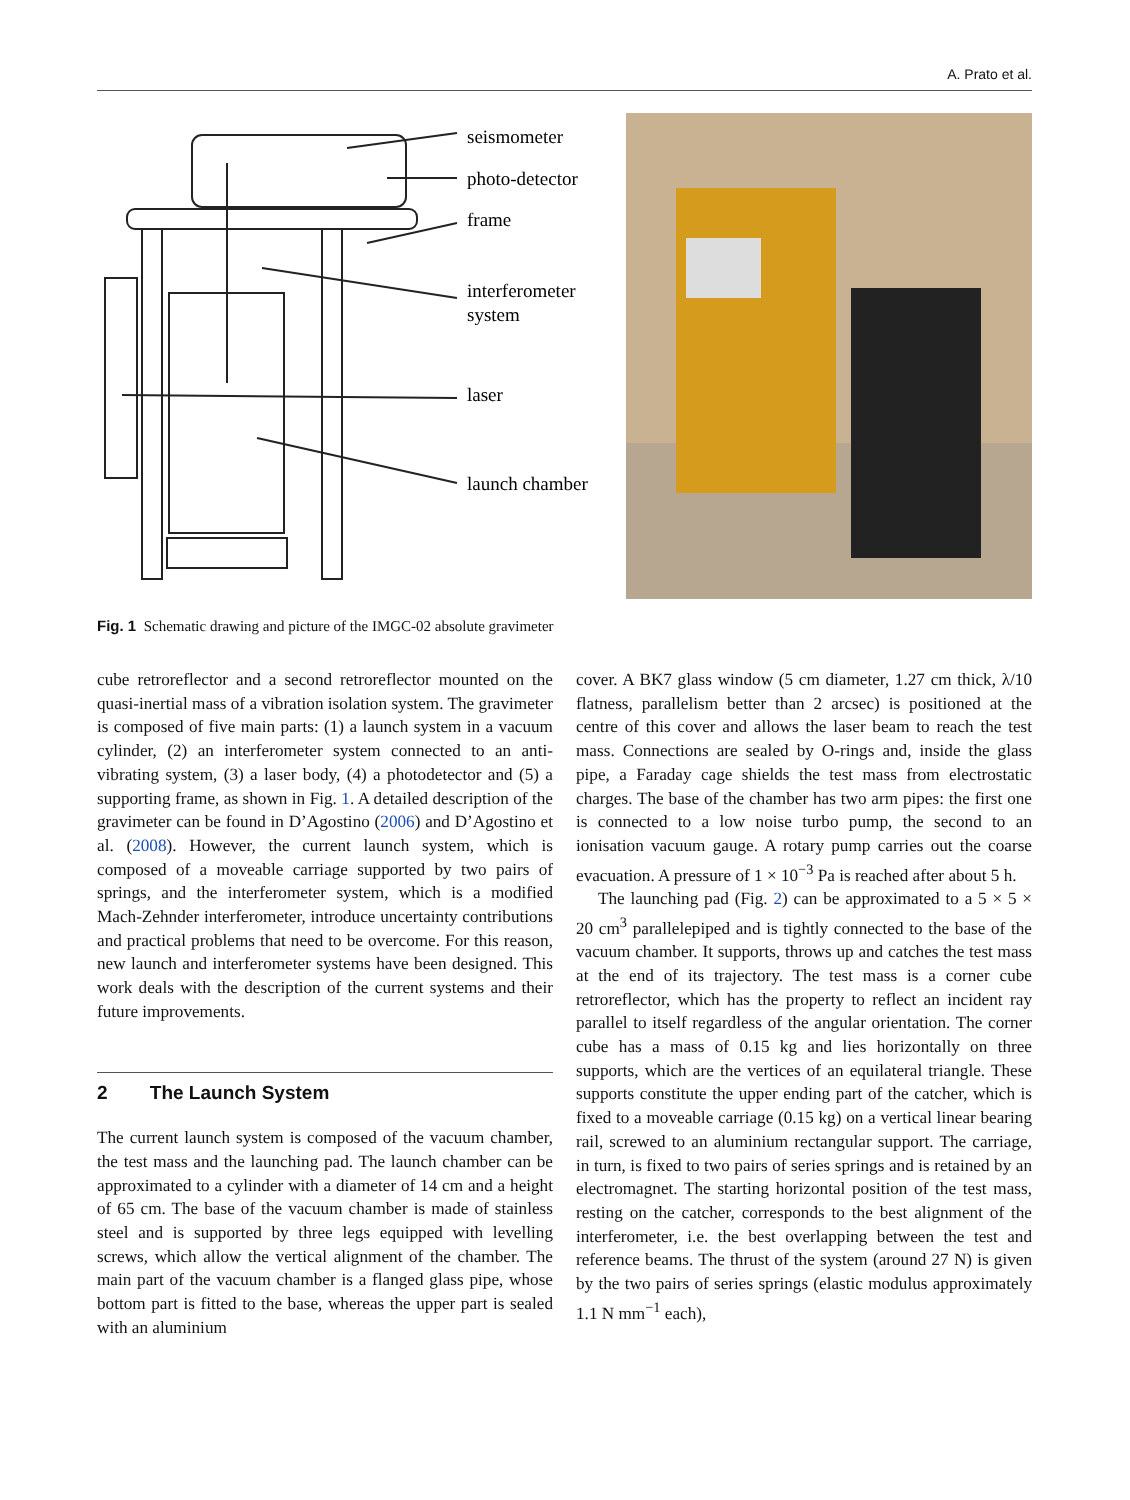A. Prato et al.
seismometer
photo-detector
frame
interferometer
system
laser
launch chamber
Fig. 1 Schematic drawing and picture of the IMGC-02 absolute gravimeter
cube retroreflector and a second retroreflector mounted on the quasi-inertial mass of a vibration isolation system. The gravimeter is composed of five main parts: (1) a launch system in a vacuum cylinder, (2) an interferometer system connected to an anti-vibrating system, (3) a laser body, (4) a photodetector and (5) a supporting frame, as shown in Fig. 1. A detailed description of the gravimeter can be found in D’Agostino (2006) and D’Agostino et al. (2008). However, the current launch system, which is composed of a moveable carriage supported by two pairs of springs, and the interferometer system, which is a modified Mach-Zehnder interferometer, introduce uncertainty contributions and practical problems that need to be overcome. For this reason, new launch and interferometer systems have been designed. This work deals with the description of the current systems and their future improvements.
2 The Launch System
The current launch system is composed of the vacuum chamber, the test mass and the launching pad. The launch chamber can be approximated to a cylinder with a diameter of 14 cm and a height of 65 cm. The base of the vacuum chamber is made of stainless steel and is supported by three legs equipped with levelling screws, which allow the vertical alignment of the chamber. The main part of the vacuum chamber is a flanged glass pipe, whose bottom part is fitted to the base, whereas the upper part is sealed with an aluminium
cover. A BK7 glass window (5 cm diameter, 1.27 cm thick, λ/10 flatness, parallelism better than 2 arcsec) is positioned at the centre of this cover and allows the laser beam to reach the test mass. Connections are sealed by O-rings and, inside the glass pipe, a Faraday cage shields the test mass from electrostatic charges. The base of the chamber has two arm pipes: the first one is connected to a low noise turbo pump, the second to an ionisation vacuum gauge. A rotary pump carries out the coarse evacuation. A pressure of 1 × 10<sup>−3</sup> Pa is reached after about 5 h.
The launching pad (Fig. 2) can be approximated to a 5 × 5 × 20 cm<sup>3</sup> parallelepiped and is tightly connected to the base of the vacuum chamber. It supports, throws up and catches the test mass at the end of its trajectory. The test mass is a corner cube retroreflector, which has the property to reflect an incident ray parallel to itself regardless of the angular orientation. The corner cube has a mass of 0.15 kg and lies horizontally on three supports, which are the vertices of an equilateral triangle. These supports constitute the upper ending part of the catcher, which is fixed to a moveable carriage (0.15 kg) on a vertical linear bearing rail, screwed to an aluminium rectangular support. The carriage, in turn, is fixed to two pairs of series springs and is retained by an electromagnet. The starting horizontal position of the test mass, resting on the catcher, corresponds to the best alignment of the interferometer, i.e. the best overlapping between the test and reference beams. The thrust of the system (around 27 N) is given by the two pairs of series springs (elastic modulus approximately 1.1 N mm<sup>−1</sup> each),